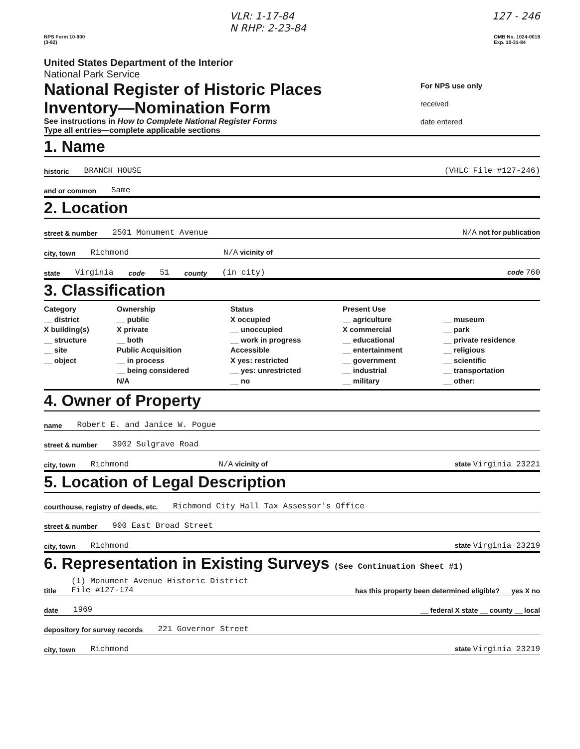VLR: 1-17-84
N RHP: 2-23-84
127 - 246
NPS Form 10-900
(3-82)
OMB No. 1024-0018
Exp. 10-31-84
United States Department of the Interior
National Park Service
National Register of Historic Places
Inventory—Nomination Form
See instructions in How to Complete National Register Forms
Type all entries—complete applicable sections
For NPS use only
received
date entered
1. Name
historic BRANCH HOUSE (VHLC File #127-246)
and or common Same
2. Location
street & number 2501 Monument Avenue N/A not for publication
city, town Richmond N/A vicinity of
state Virginia code 51 county (in city) code 760
3. Classification
Category
__ district
X building(s)
__ structure
__ site
__ object
Ownership
__ public
X private
__ both
Public Acquisition
__ in process
__ being considered
N/A
Status
X occupied
__ unoccupied
__ work in progress
Accessible
X yes: restricted
__ yes: unrestricted
__ no
Present Use
__ agriculture
X commercial
__ educational
__ entertainment
__ government
__ industrial
__ military
__ museum
__ park
__ private residence
__ religious
__ scientific
__ transportation
__ other:
4. Owner of Property
name Robert E. and Janice W. Pogue
street & number 3902 Sulgrave Road
city, town Richmond N/A vicinity of state Virginia 23221
5. Location of Legal Description
courthouse, registry of deeds, etc. Richmond City Hall Tax Assessor's Office
street & number 900 East Broad Street
city, town Richmond state Virginia 23219
6. Representation in Existing Surveys (See Continuation Sheet #1)
title (1) Monument Avenue Historic District
File #127-174 has this property been determined eligible? __ yes X no
date 1969 __ federal X state __ county __ local
depository for survey records 221 Governor Street
city, town Richmond state Virginia 23219